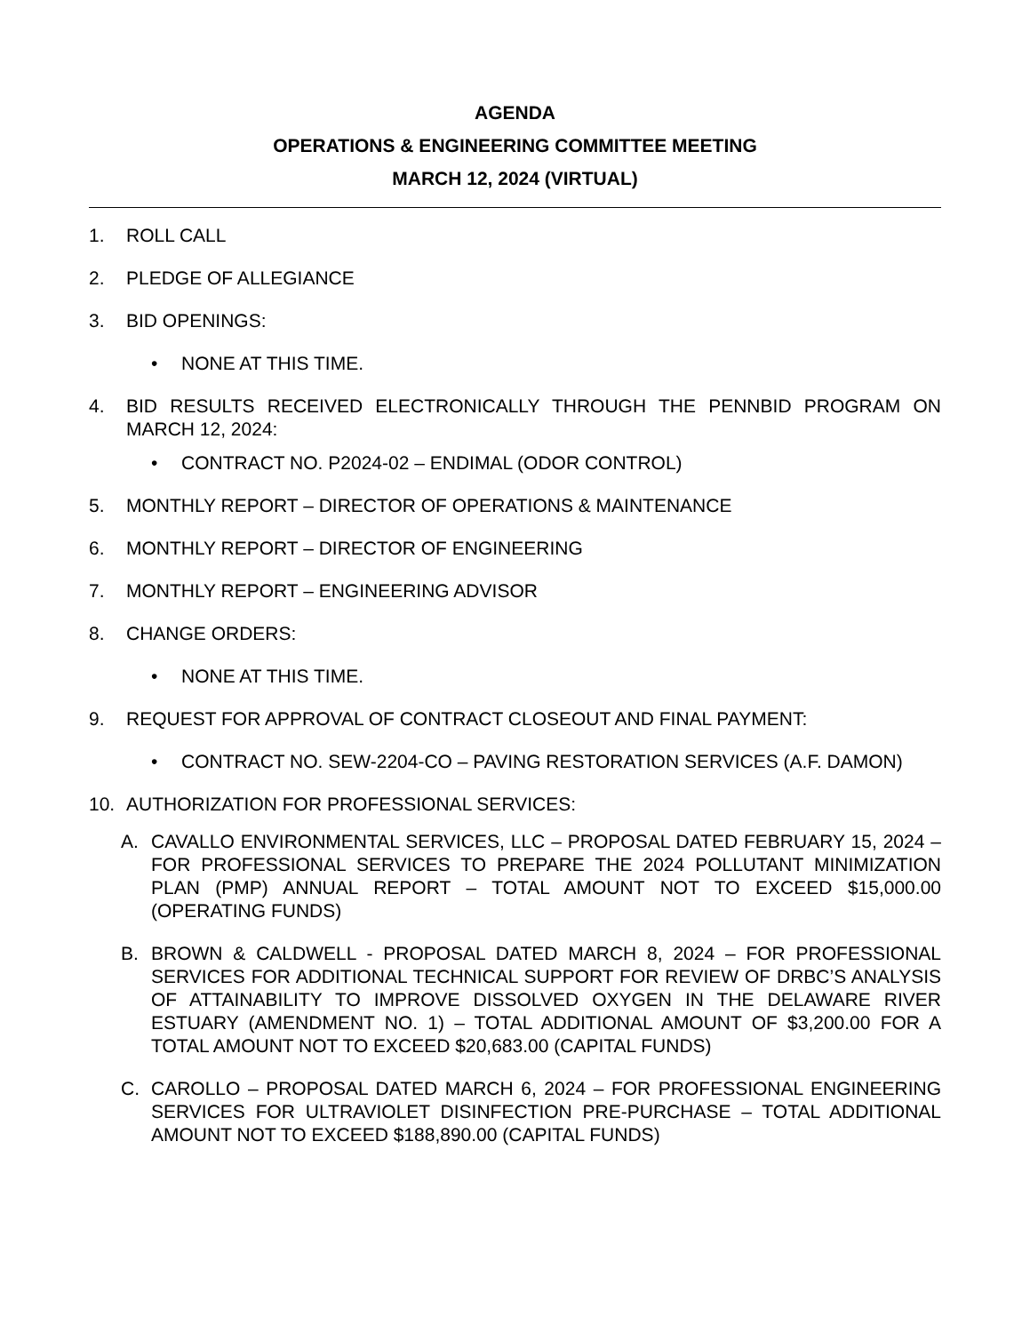AGENDA
OPERATIONS & ENGINEERING COMMITTEE MEETING
MARCH 12, 2024 (VIRTUAL)
1. ROLL CALL
2. PLEDGE OF ALLEGIANCE
3. BID OPENINGS:
• NONE AT THIS TIME.
4. BID RESULTS RECEIVED ELECTRONICALLY THROUGH THE PENNBID PROGRAM ON MARCH 12, 2024:
• CONTRACT NO. P2024-02 – ENDIMAL (ODOR CONTROL)
5. MONTHLY REPORT – DIRECTOR OF OPERATIONS & MAINTENANCE
6. MONTHLY REPORT – DIRECTOR OF ENGINEERING
7. MONTHLY REPORT – ENGINEERING ADVISOR
8. CHANGE ORDERS:
• NONE AT THIS TIME.
9. REQUEST FOR APPROVAL OF CONTRACT CLOSEOUT AND FINAL PAYMENT:
• CONTRACT NO. SEW-2204-CO – PAVING RESTORATION SERVICES (A.F. DAMON)
10. AUTHORIZATION FOR PROFESSIONAL SERVICES:
A. CAVALLO ENVIRONMENTAL SERVICES, LLC – PROPOSAL DATED FEBRUARY 15, 2024 – FOR PROFESSIONAL SERVICES TO PREPARE THE 2024 POLLUTANT MINIMIZATION PLAN (PMP) ANNUAL REPORT – TOTAL AMOUNT NOT TO EXCEED $15,000.00 (OPERATING FUNDS)
B. BROWN & CALDWELL - PROPOSAL DATED MARCH 8, 2024 – FOR PROFESSIONAL SERVICES FOR ADDITIONAL TECHNICAL SUPPORT FOR REVIEW OF DRBC’S ANALYSIS OF ATTAINABILITY TO IMPROVE DISSOLVED OXYGEN IN THE DELAWARE RIVER ESTUARY (AMENDMENT NO. 1) – TOTAL ADDITIONAL AMOUNT OF $3,200.00 FOR A TOTAL AMOUNT NOT TO EXCEED $20,683.00 (CAPITAL FUNDS)
C. CAROLLO – PROPOSAL DATED MARCH 6, 2024 – FOR PROFESSIONAL ENGINEERING SERVICES FOR ULTRAVIOLET DISINFECTION PRE-PURCHASE – TOTAL ADDITIONAL AMOUNT NOT TO EXCEED $188,890.00 (CAPITAL FUNDS)